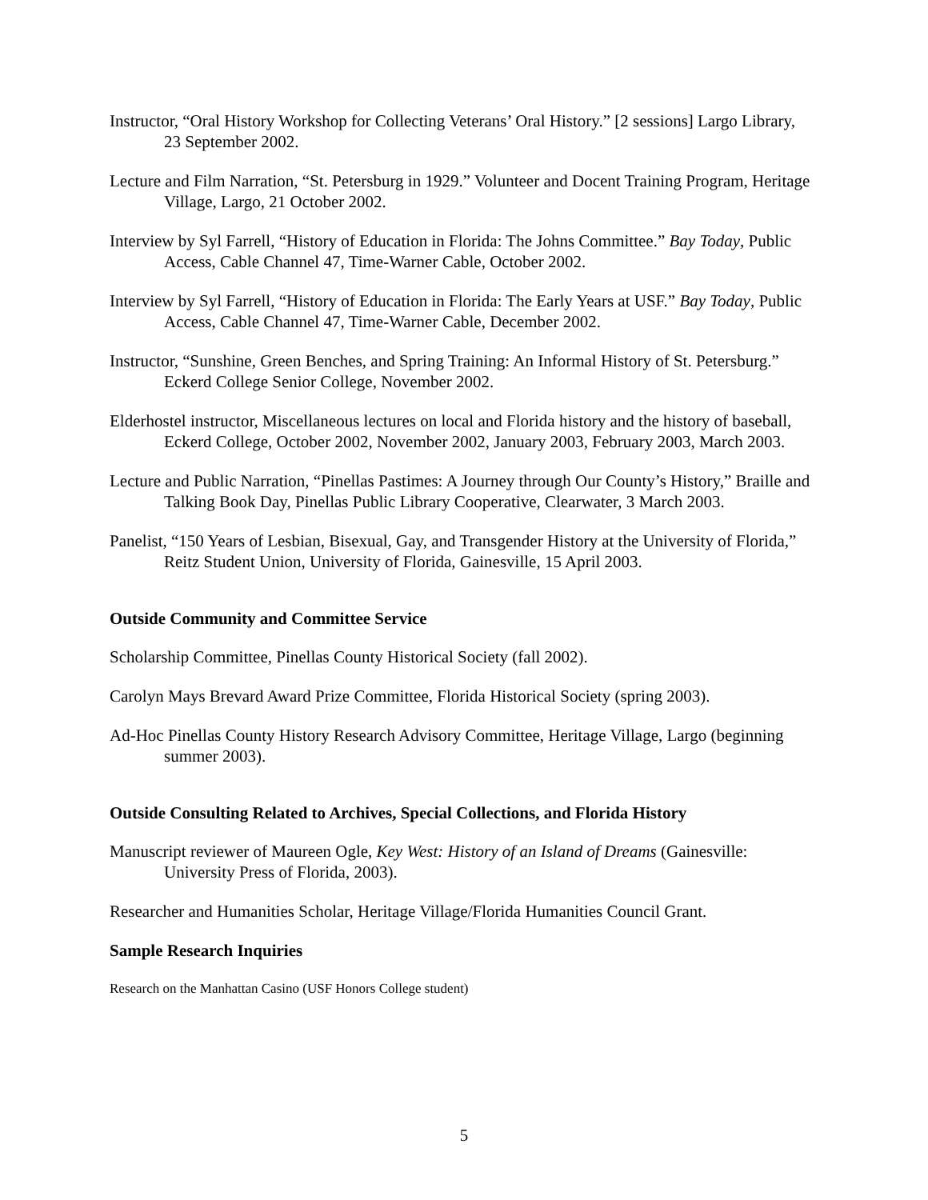Instructor, “Oral History Workshop for Collecting Veterans’ Oral History.” [2 sessions] Largo Library, 23 September 2002.
Lecture and Film Narration, “St. Petersburg in 1929.” Volunteer and Docent Training Program, Heritage Village, Largo, 21 October 2002.
Interview by Syl Farrell, “History of Education in Florida: The Johns Committee.” Bay Today, Public Access, Cable Channel 47, Time-Warner Cable, October 2002.
Interview by Syl Farrell, “History of Education in Florida: The Early Years at USF.” Bay Today, Public Access, Cable Channel 47, Time-Warner Cable, December 2002.
Instructor, “Sunshine, Green Benches, and Spring Training: An Informal History of St. Petersburg.” Eckerd College Senior College, November 2002.
Elderhostel instructor, Miscellaneous lectures on local and Florida history and the history of baseball, Eckerd College, October 2002, November 2002, January 2003, February 2003, March 2003.
Lecture and Public Narration, “Pinellas Pastimes: A Journey through Our County’s History,” Braille and Talking Book Day, Pinellas Public Library Cooperative, Clearwater, 3 March 2003.
Panelist, “150 Years of Lesbian, Bisexual, Gay, and Transgender History at the University of Florida,” Reitz Student Union, University of Florida, Gainesville, 15 April 2003.
Outside Community and Committee Service
Scholarship Committee, Pinellas County Historical Society (fall 2002).
Carolyn Mays Brevard Award Prize Committee, Florida Historical Society (spring 2003).
Ad-Hoc Pinellas County History Research Advisory Committee, Heritage Village, Largo (beginning summer 2003).
Outside Consulting Related to Archives, Special Collections, and Florida History
Manuscript reviewer of Maureen Ogle, Key West: History of an Island of Dreams (Gainesville: University Press of Florida, 2003).
Researcher and Humanities Scholar, Heritage Village/Florida Humanities Council Grant.
Sample Research Inquiries
Research on the Manhattan Casino (USF Honors College student)
5